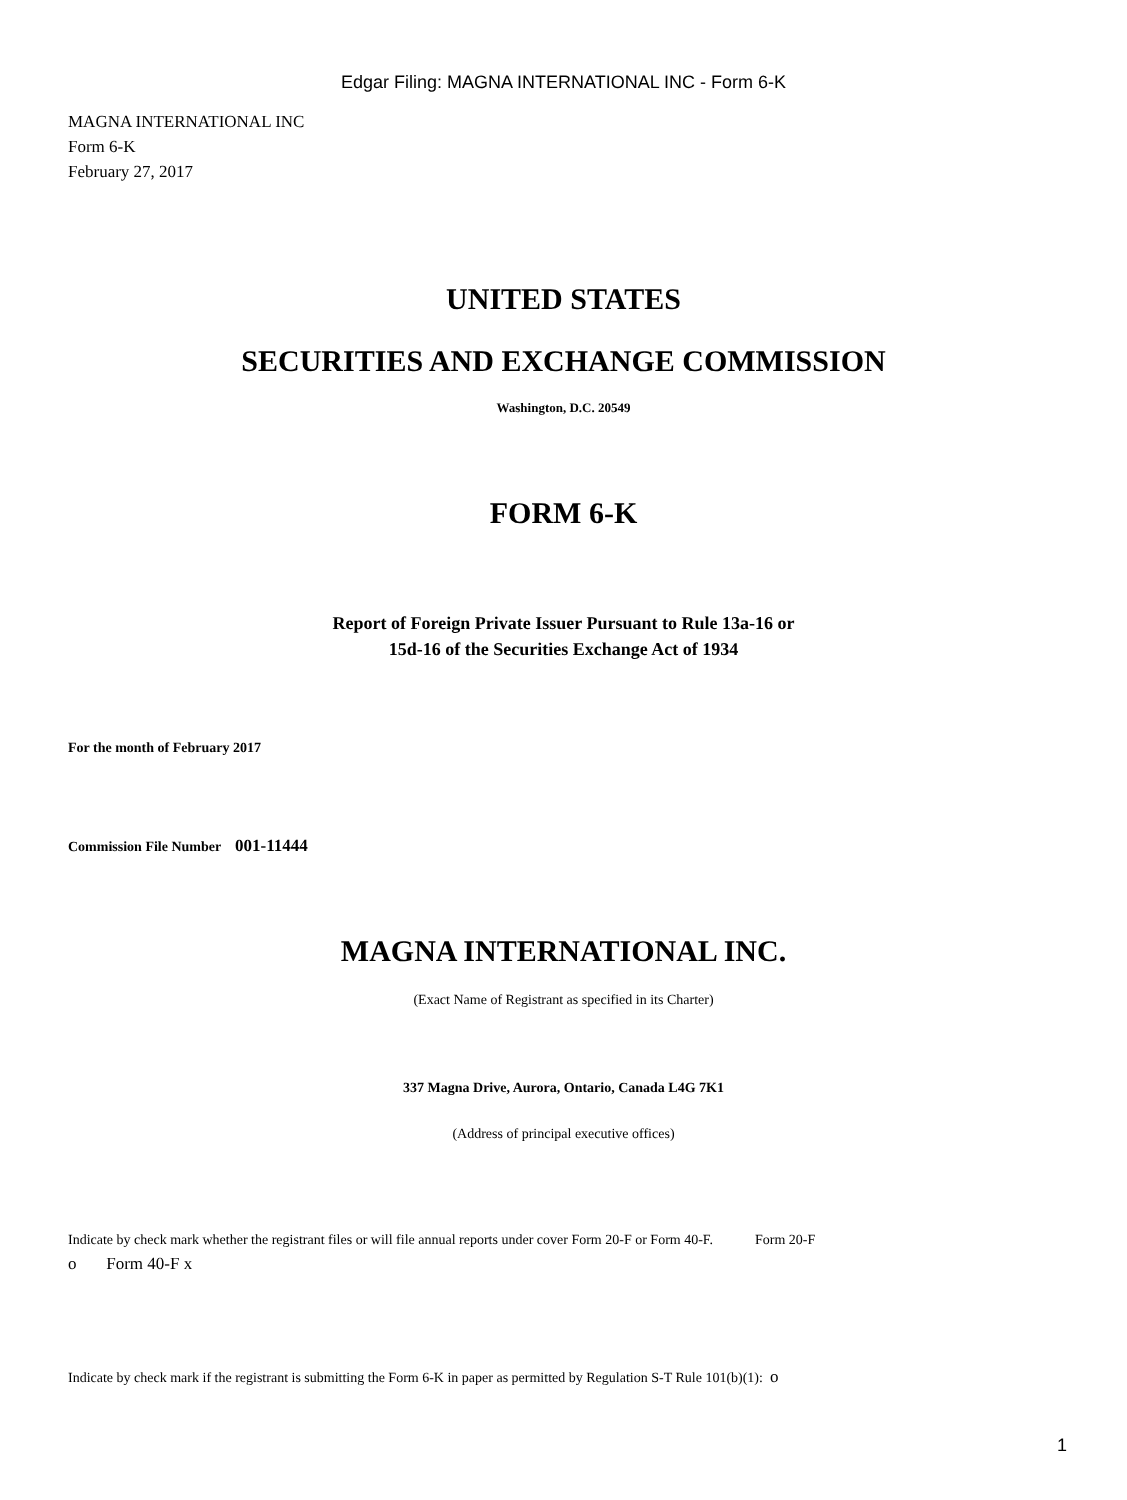Edgar Filing: MAGNA INTERNATIONAL INC - Form 6-K
MAGNA INTERNATIONAL INC
Form 6-K
February 27, 2017
UNITED STATES
SECURITIES AND EXCHANGE COMMISSION
Washington, D.C. 20549
FORM 6-K
Report of Foreign Private Issuer Pursuant to Rule 13a-16 or
15d-16 of the Securities Exchange Act of 1934
For the month of February 2017
Commission File Number 001-11444
MAGNA INTERNATIONAL INC.
(Exact Name of Registrant as specified in its Charter)
337 Magna Drive, Aurora, Ontario, Canada L4G 7K1
(Address of principal executive offices)
Indicate by check mark whether the registrant files or will file annual reports under cover Form 20-F or Form 40-F. Form 20-F
o Form 40-F x
Indicate by check mark if the registrant is submitting the Form 6-K in paper as permitted by Regulation S-T Rule 101(b)(1): o
1